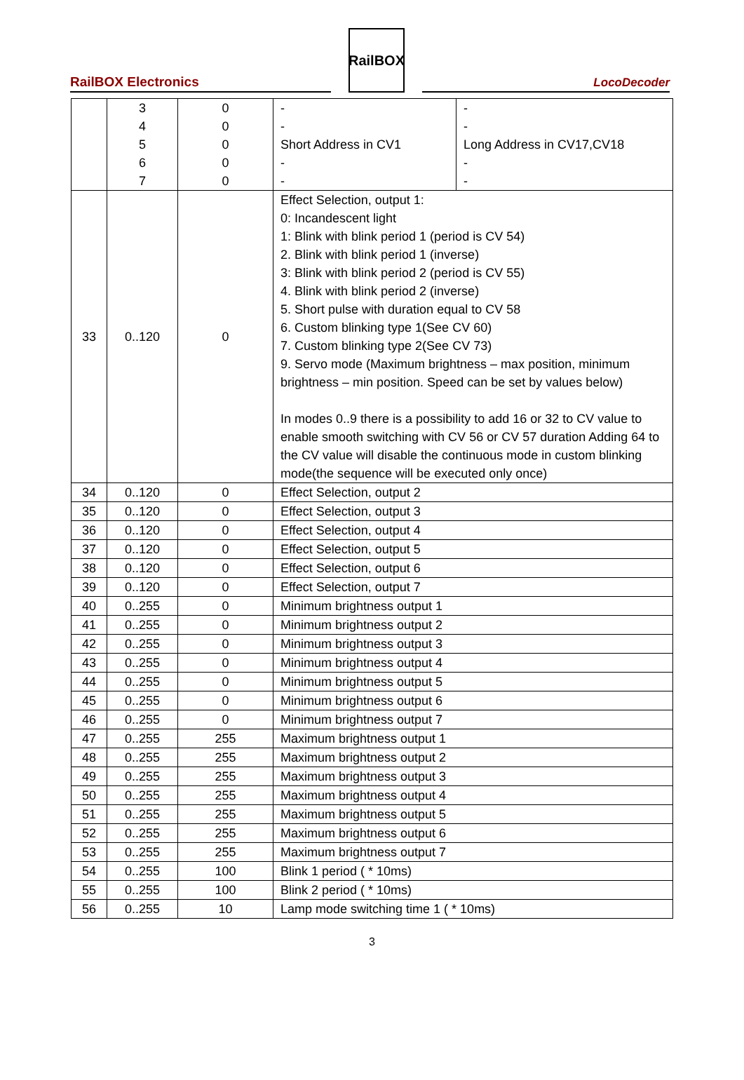RailBOX Electronics
RailBOX
LocoDecoder
| | 3 4 5 6 7 | 0 0 0 0 0 | - - Short Address in CV1 - - | - - Long Address in CV17,CV18 - - |
| 33 | 0..120 | 0 | Effect Selection, output 1: 0: Incandescent light 1: Blink with blink period 1 (period is CV 54) 2. Blink with blink period 1 (inverse) 3: Blink with blink period 2 (period is CV 55) 4. Blink with blink period 2 (inverse) 5. Short pulse with duration equal to CV 58 6. Custom blinking type 1(See CV 60) 7. Custom blinking type 2(See CV 73) 9. Servo mode (Maximum brightness – max position, minimum brightness – min position. Speed can be set by values below) In modes 0..9 there is a possibility to add 16 or 32 to CV value to enable smooth switching with CV 56 or CV 57 duration Adding 64 to the CV value will disable the continuous mode in custom blinking mode(the sequence will be executed only once) | |
| 34 | 0..120 | 0 | Effect Selection, output 2 | |
| 35 | 0..120 | 0 | Effect Selection, output 3 | |
| 36 | 0..120 | 0 | Effect Selection, output 4 | |
| 37 | 0..120 | 0 | Effect Selection, output 5 | |
| 38 | 0..120 | 0 | Effect Selection, output 6 | |
| 39 | 0..120 | 0 | Effect Selection, output 7 | |
| 40 | 0..255 | 0 | Minimum brightness output 1 | |
| 41 | 0..255 | 0 | Minimum brightness output 2 | |
| 42 | 0..255 | 0 | Minimum brightness output 3 | |
| 43 | 0..255 | 0 | Minimum brightness output 4 | |
| 44 | 0..255 | 0 | Minimum brightness output 5 | |
| 45 | 0..255 | 0 | Minimum brightness output 6 | |
| 46 | 0..255 | 0 | Minimum brightness output 7 | |
| 47 | 0..255 | 255 | Maximum brightness output 1 | |
| 48 | 0..255 | 255 | Maximum brightness output 2 | |
| 49 | 0..255 | 255 | Maximum brightness output 3 | |
| 50 | 0..255 | 255 | Maximum brightness output 4 | |
| 51 | 0..255 | 255 | Maximum brightness output 5 | |
| 52 | 0..255 | 255 | Maximum brightness output 6 | |
| 53 | 0..255 | 255 | Maximum brightness output 7 | |
| 54 | 0..255 | 100 | Blink 1 period ( * 10ms) | |
| 55 | 0..255 | 100 | Blink 2 period ( * 10ms) | |
| 56 | 0..255 | 10 | Lamp mode switching time 1 ( * 10ms) | |
3